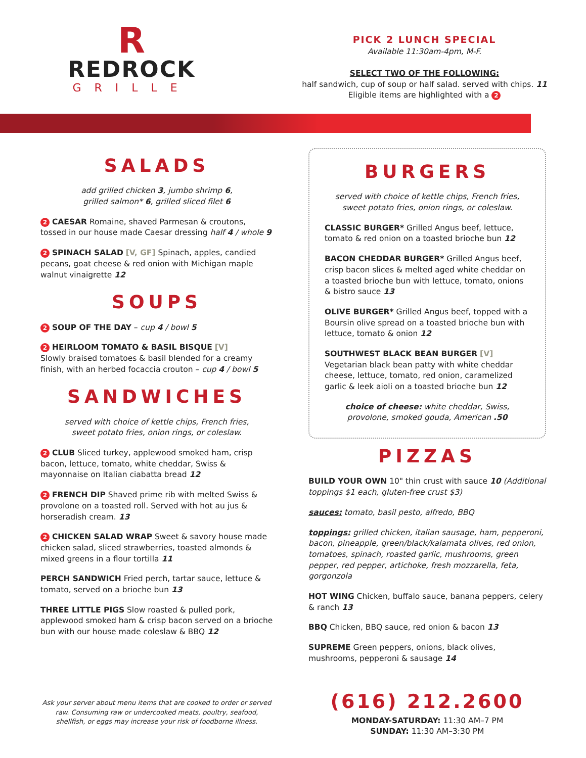R
REDROCK
GRILLE
PICK 2 LUNCH SPECIAL
Available 11:30am-4pm, M-F.
SELECT TWO OF THE FOLLOWING:
half sandwich, cup of soup or half salad. served with chips. 11
Eligible items are highlighted with a 2
SALADS
add grilled chicken 3, jumbo shrimp 6,
grilled salmon* 6, grilled sliced filet 6
2 CAESAR Romaine, shaved Parmesan & croutons, tossed in our house made Caesar dressing half 4 / whole 9
2 SPINACH SALAD [V, GF] Spinach, apples, candied pecans, goat cheese & red onion with Michigan maple walnut vinaigrette 12
SOUPS
2 SOUP OF THE DAY – cup 4 / bowl 5
2 HEIRLOOM TOMATO & BASIL BISQUE [V]
Slowly braised tomatoes & basil blended for a creamy finish, with an herbed focaccia crouton – cup 4 / bowl 5
SANDWICHES
served with choice of kettle chips, French fries,
sweet potato fries, onion rings, or coleslaw.
2 CLUB Sliced turkey, applewood smoked ham, crisp bacon, lettuce, tomato, white cheddar, Swiss & mayonnaise on Italian ciabatta bread 12
2 FRENCH DIP Shaved prime rib with melted Swiss & provolone on a toasted roll. Served with hot au jus & horseradish cream. 13
2 CHICKEN SALAD WRAP Sweet & savory house made chicken salad, sliced strawberries, toasted almonds & mixed greens in a flour tortilla 11
PERCH SANDWICH Fried perch, tartar sauce, lettuce & tomato, served on a brioche bun 13
THREE LITTLE PIGS Slow roasted & pulled pork, applewood smoked ham & crisp bacon served on a brioche bun with our house made coleslaw & BBQ 12
BURGERS
served with choice of kettle chips, French fries,
sweet potato fries, onion rings, or coleslaw.
CLASSIC BURGER* Grilled Angus beef, lettuce, tomato & red onion on a toasted brioche bun 12
BACON CHEDDAR BURGER* Grilled Angus beef, crisp bacon slices & melted aged white cheddar on a toasted brioche bun with lettuce, tomato, onions & bistro sauce 13
OLIVE BURGER* Grilled Angus beef, topped with a Boursin olive spread on a toasted brioche bun with lettuce, tomato & onion 12
SOUTHWEST BLACK BEAN BURGER [V] Vegetarian black bean patty with white cheddar cheese, lettuce, tomato, red onion, caramelized garlic & leek aioli on a toasted brioche bun 12
choice of cheese: white cheddar, Swiss, provolone, smoked gouda, American .50
PIZZAS
BUILD YOUR OWN 10" thin crust with sauce 10 (Additional toppings $1 each, gluten-free crust $3)
sauces: tomato, basil pesto, alfredo, BBQ
toppings: grilled chicken, italian sausage, ham, pepperoni, bacon, pineapple, green/black/kalamata olives, red onion, tomatoes, spinach, roasted garlic, mushrooms, green pepper, red pepper, artichoke, fresh mozzarella, feta, gorgonzola
HOT WING Chicken, buffalo sauce, banana peppers, celery & ranch 13
BBQ Chicken, BBQ sauce, red onion & bacon 13
SUPREME Green peppers, onions, black olives, mushrooms, pepperoni & sausage 14
Ask your server about menu items that are cooked to order or served raw. Consuming raw or undercooked meats, poultry, seafood, shellfish, or eggs may increase your risk of foodborne illness.
(616) 212.2600
MONDAY-SATURDAY: 11:30 AM–7 PM
SUNDAY: 11:30 AM–3:30 PM